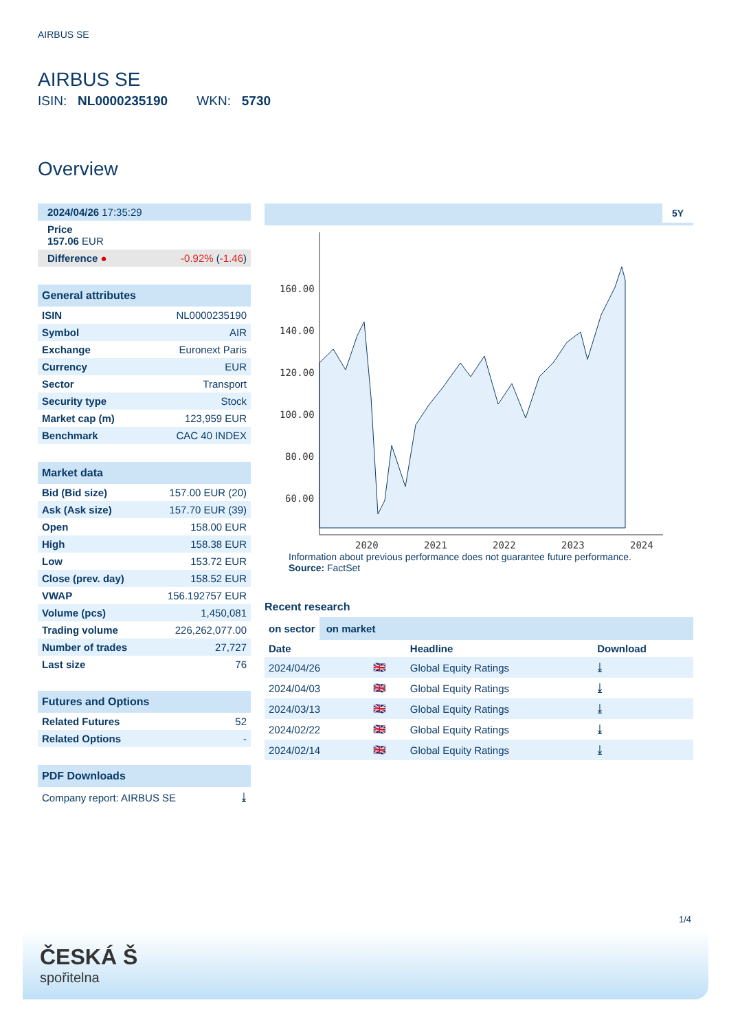AIRBUS SE
AIRBUS SE
ISIN: NL0000235190 WKN: 5730
Overview
| 2024/04/26 17:35:29 |
| Price 157.06 EUR |
| Difference ● -0.92% ( -1.46 ) |
| General attributes | |
| --- | --- |
| ISIN | NL0000235190 |
| Symbol | AIR |
| Exchange | Euronext Paris |
| Currency | EUR |
| Sector | Transport |
| Security type | Stock |
| Market cap (m) | 123,959 EUR |
| Benchmark | CAC 40 INDEX |
| Market data | |
| --- | --- |
| Bid (Bid size) | 157.00 EUR (20) |
| Ask (Ask size) | 157.70 EUR (39) |
| Open | 158.00 EUR |
| High | 158.38 EUR |
| Low | 153.72 EUR |
| Close (prev. day) | 158.52 EUR |
| VWAP | 156.192757 EUR |
| Volume (pcs) | 1,450,081 |
| Trading volume | 226,262,077.00 |
| Number of trades | 27,727 |
| Last size | 76 |
| Futures and Options | |
| --- | --- |
| Related Futures | 52 |
| Related Options | - |
| PDF Downloads | |
| --- | --- |
| Company report: AIRBUS SE | ⤓ |
5Y
160.00
140.00
120.00
100.00
80.00
60.00
2020
2021
2022
2023
2024
Information about previous performance does not guarantee future performance.
Source: FactSet
Recent research
on sector on market
| Date | | Headline | Download |
| --- | --- | --- | --- |
| 2024/04/26 | 🇬🇧 | Global Equity Ratings | ⤓ |
| 2024/04/03 | 🇬🇧 | Global Equity Ratings | ⤓ |
| 2024/03/13 | 🇬🇧 | Global Equity Ratings | ⤓ |
| 2024/02/22 | 🇬🇧 | Global Equity Ratings | ⤓ |
| 2024/02/14 | 🇬🇧 | Global Equity Ratings | ⤓ |
1/4
ČESKÁ Š
spořitelna